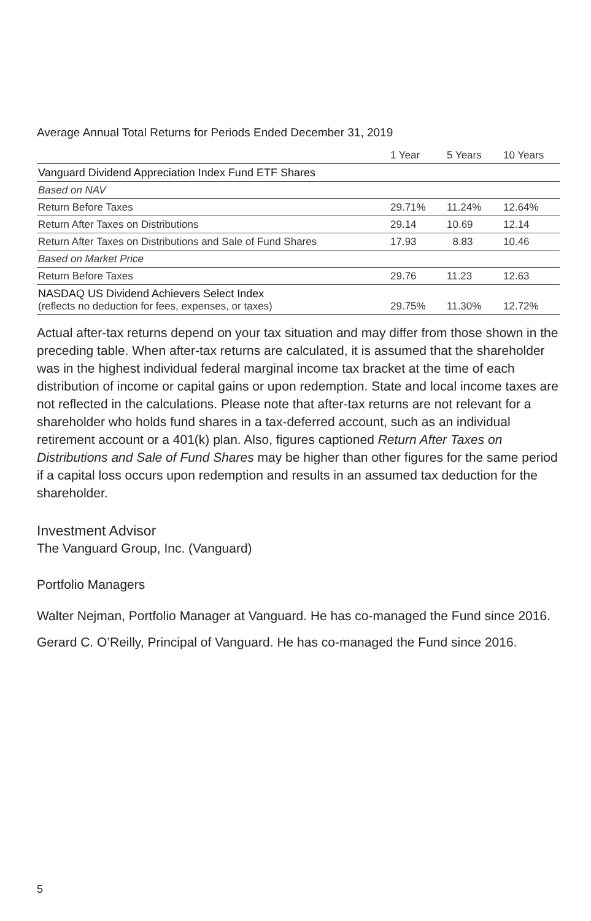Average Annual Total Returns for Periods Ended December 31, 2019
| | 1 Year | 5 Years | 10 Years |
| --- | --- | --- | --- |
| Vanguard Dividend Appreciation Index Fund ETF Shares | | | |
| Based on NAV | | | |
| Return Before Taxes | 29.71% | 11.24% | 12.64% |
| Return After Taxes on Distributions | 29.14 | 10.69 | 12.14 |
| Return After Taxes on Distributions and Sale of Fund Shares | 17.93 | 8.83 | 10.46 |
| Based on Market Price | | | |
| Return Before Taxes | 29.76 | 11.23 | 12.63 |
| NASDAQ US Dividend Achievers Select Index (reflects no deduction for fees, expenses, or taxes) | 29.75% | 11.30% | 12.72% |
Actual after-tax returns depend on your tax situation and may differ from those shown in the preceding table. When after-tax returns are calculated, it is assumed that the shareholder was in the highest individual federal marginal income tax bracket at the time of each distribution of income or capital gains or upon redemption. State and local income taxes are not reflected in the calculations. Please note that after-tax returns are not relevant for a shareholder who holds fund shares in a tax-deferred account, such as an individual retirement account or a 401(k) plan. Also, figures captioned Return After Taxes on Distributions and Sale of Fund Shares may be higher than other figures for the same period if a capital loss occurs upon redemption and results in an assumed tax deduction for the shareholder.
Investment Advisor
The Vanguard Group, Inc. (Vanguard)
Portfolio Managers
Walter Nejman, Portfolio Manager at Vanguard. He has co-managed the Fund since 2016.
Gerard C. O’Reilly, Principal of Vanguard. He has co-managed the Fund since 2016.
5